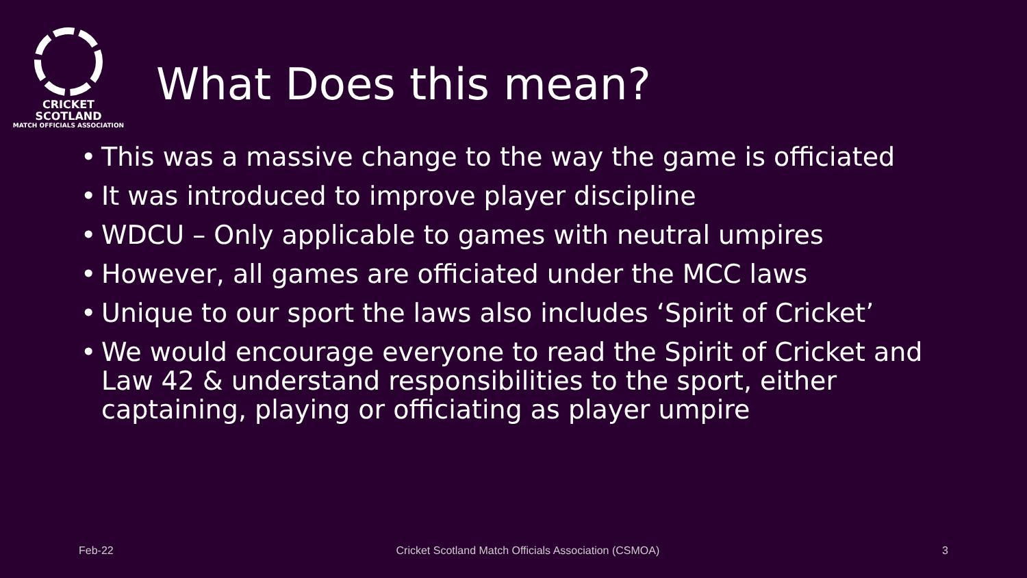CRICKET
SCOTLAND
MATCH OFFICIALS ASSOCIATION
What Does this mean?
• This was a massive change to the way the game is officiated
• It was introduced to improve player discipline
• WDCU – Only applicable to games with neutral umpires
• However, all games are officiated under the MCC laws
• Unique to our sport the laws also includes ‘Spirit of Cricket’
• We would encourage everyone to read the Spirit of Cricket and Law 42 & understand responsibilities to the sport, either captaining, playing or officiating as player umpire
Feb-22 Cricket Scotland Match Officials Association (CSMOA) 3